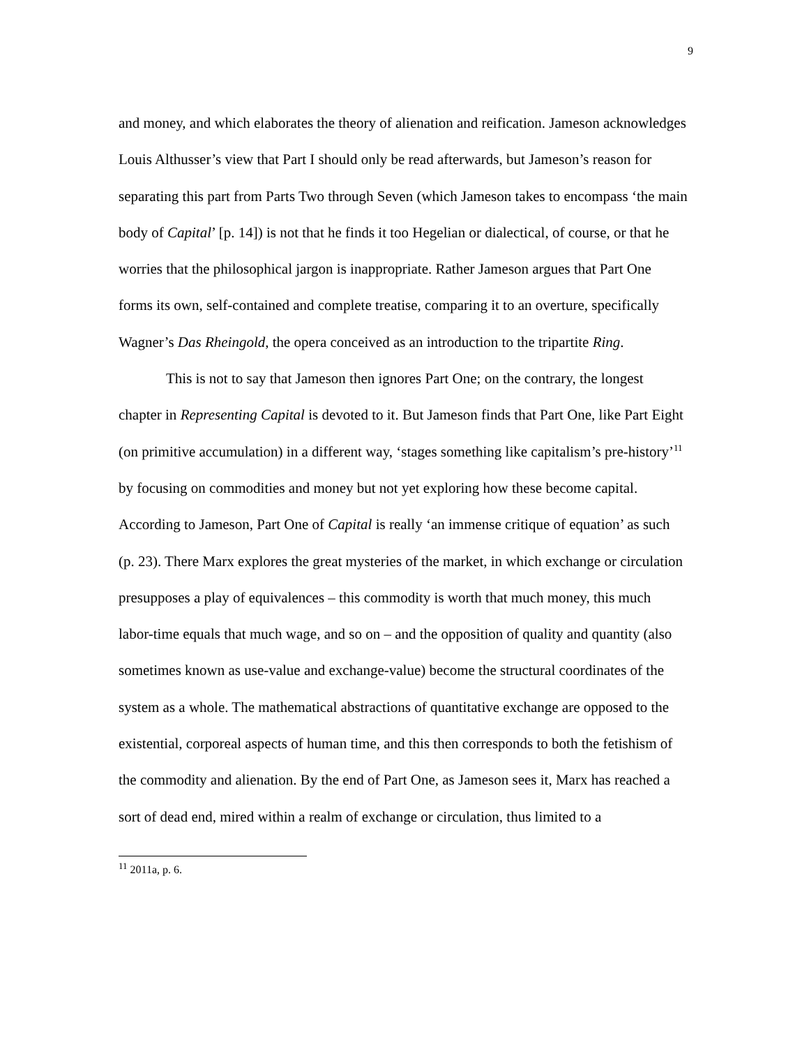9
and money, and which elaborates the theory of alienation and reification. Jameson acknowledges Louis Althusser’s view that Part I should only be read afterwards, but Jameson’s reason for separating this part from Parts Two through Seven (which Jameson takes to encompass ‘the main body of Capital’ [p. 14]) is not that he finds it too Hegelian or dialectical, of course, or that he worries that the philosophical jargon is inappropriate. Rather Jameson argues that Part One forms its own, self-contained and complete treatise, comparing it to an overture, specifically Wagner’s Das Rheingold, the opera conceived as an introduction to the tripartite Ring.
This is not to say that Jameson then ignores Part One; on the contrary, the longest chapter in Representing Capital is devoted to it. But Jameson finds that Part One, like Part Eight (on primitive accumulation) in a different way, ‘stages something like capitalism’s pre-history’<sup>11</sup> by focusing on commodities and money but not yet exploring how these become capital. According to Jameson, Part One of Capital is really ‘an immense critique of equation’ as such (p. 23). There Marx explores the great mysteries of the market, in which exchange or circulation presupposes a play of equivalences – this commodity is worth that much money, this much labor-time equals that much wage, and so on – and the opposition of quality and quantity (also sometimes known as use-value and exchange-value) become the structural coordinates of the system as a whole. The mathematical abstractions of quantitative exchange are opposed to the existential, corporeal aspects of human time, and this then corresponds to both the fetishism of the commodity and alienation. By the end of Part One, as Jameson sees it, Marx has reached a sort of dead end, mired within a realm of exchange or circulation, thus limited to a
<sup>11</sup> 2011a, p. 6.